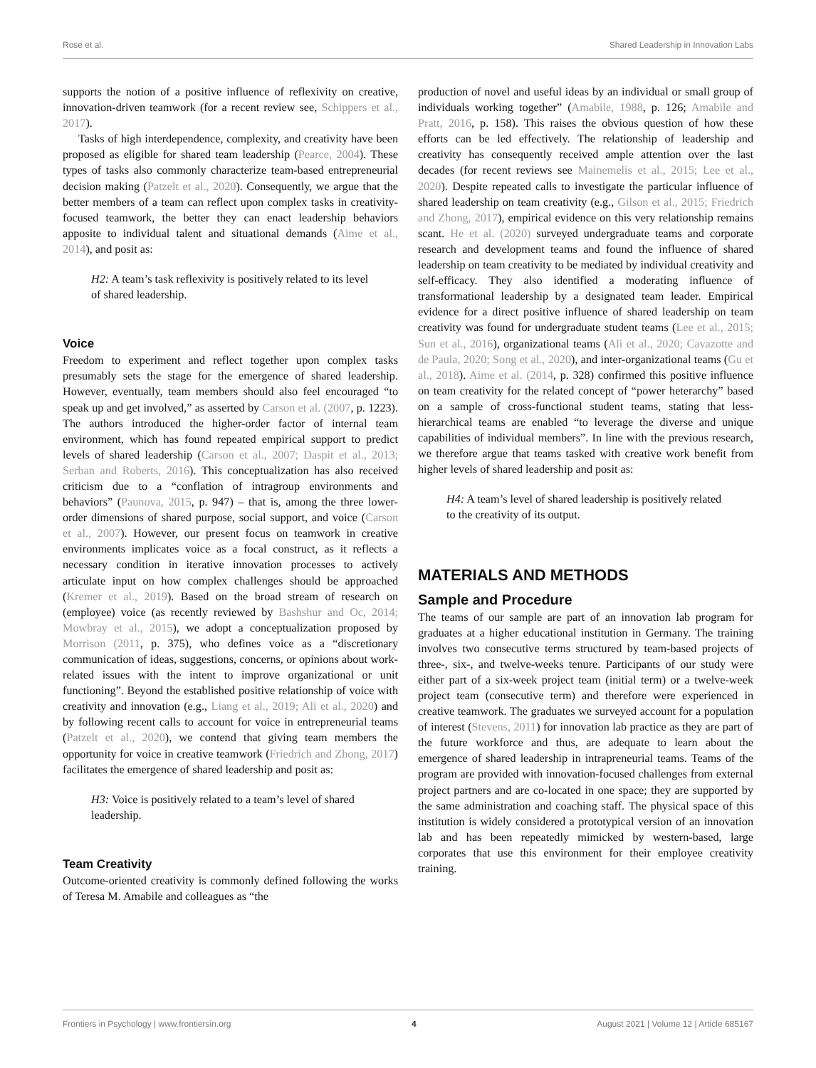Rose et al. Shared Leadership in Innovation Labs
supports the notion of a positive influence of reflexivity on creative, innovation-driven teamwork (for a recent review see, Schippers et al., 2017).
Tasks of high interdependence, complexity, and creativity have been proposed as eligible for shared team leadership (Pearce, 2004). These types of tasks also commonly characterize team-based entrepreneurial decision making (Patzelt et al., 2020). Consequently, we argue that the better members of a team can reflect upon complex tasks in creativity-focused teamwork, the better they can enact leadership behaviors apposite to individual talent and situational demands (Aime et al., 2014), and posit as:
H2: A team’s task reflexivity is positively related to its level of shared leadership.
Voice
Freedom to experiment and reflect together upon complex tasks presumably sets the stage for the emergence of shared leadership. However, eventually, team members should also feel encouraged “to speak up and get involved,” as asserted by Carson et al. (2007, p. 1223). The authors introduced the higher-order factor of internal team environment, which has found repeated empirical support to predict levels of shared leadership (Carson et al., 2007; Daspit et al., 2013; Serban and Roberts, 2016). This conceptualization has also received criticism due to a “conflation of intragroup environments and behaviors” (Paunova, 2015, p. 947) – that is, among the three lower-order dimensions of shared purpose, social support, and voice (Carson et al., 2007). However, our present focus on teamwork in creative environments implicates voice as a focal construct, as it reflects a necessary condition in iterative innovation processes to actively articulate input on how complex challenges should be approached (Kremer et al., 2019). Based on the broad stream of research on (employee) voice (as recently reviewed by Bashshur and Oc, 2014; Mowbray et al., 2015), we adopt a conceptualization proposed by Morrison (2011, p. 375), who defines voice as a “discretionary communication of ideas, suggestions, concerns, or opinions about work-related issues with the intent to improve organizational or unit functioning”. Beyond the established positive relationship of voice with creativity and innovation (e.g., Liang et al., 2019; Ali et al., 2020) and by following recent calls to account for voice in entrepreneurial teams (Patzelt et al., 2020), we contend that giving team members the opportunity for voice in creative teamwork (Friedrich and Zhong, 2017) facilitates the emergence of shared leadership and posit as:
H3: Voice is positively related to a team’s level of shared leadership.
Team Creativity
Outcome-oriented creativity is commonly defined following the works of Teresa M. Amabile and colleagues as “the
production of novel and useful ideas by an individual or small group of individuals working together” (Amabile, 1988, p. 126; Amabile and Pratt, 2016, p. 158). This raises the obvious question of how these efforts can be led effectively. The relationship of leadership and creativity has consequently received ample attention over the last decades (for recent reviews see Mainemelis et al., 2015; Lee et al., 2020). Despite repeated calls to investigate the particular influence of shared leadership on team creativity (e.g., Gilson et al., 2015; Friedrich and Zhong, 2017), empirical evidence on this very relationship remains scant. He et al. (2020) surveyed undergraduate teams and corporate research and development teams and found the influence of shared leadership on team creativity to be mediated by individual creativity and self-efficacy. They also identified a moderating influence of transformational leadership by a designated team leader. Empirical evidence for a direct positive influence of shared leadership on team creativity was found for undergraduate student teams (Lee et al., 2015; Sun et al., 2016), organizational teams (Ali et al., 2020; Cavazotte and de Paula, 2020; Song et al., 2020), and inter-organizational teams (Gu et al., 2018). Aime et al. (2014, p. 328) confirmed this positive influence on team creativity for the related concept of “power heterarchy” based on a sample of cross-functional student teams, stating that less-hierarchical teams are enabled “to leverage the diverse and unique capabilities of individual members”. In line with the previous research, we therefore argue that teams tasked with creative work benefit from higher levels of shared leadership and posit as:
H4: A team’s level of shared leadership is positively related to the creativity of its output.
MATERIALS AND METHODS
Sample and Procedure
The teams of our sample are part of an innovation lab program for graduates at a higher educational institution in Germany. The training involves two consecutive terms structured by team-based projects of three-, six-, and twelve-weeks tenure. Participants of our study were either part of a six-week project team (initial term) or a twelve-week project team (consecutive term) and therefore were experienced in creative teamwork. The graduates we surveyed account for a population of interest (Stevens, 2011) for innovation lab practice as they are part of the future workforce and thus, are adequate to learn about the emergence of shared leadership in intrapreneurial teams. Teams of the program are provided with innovation-focused challenges from external project partners and are co-located in one space; they are supported by the same administration and coaching staff. The physical space of this institution is widely considered a prototypical version of an innovation lab and has been repeatedly mimicked by western-based, large corporates that use this environment for their employee creativity training.
Frontiers in Psychology | www.frontiersin.org 4 August 2021 | Volume 12 | Article 685167